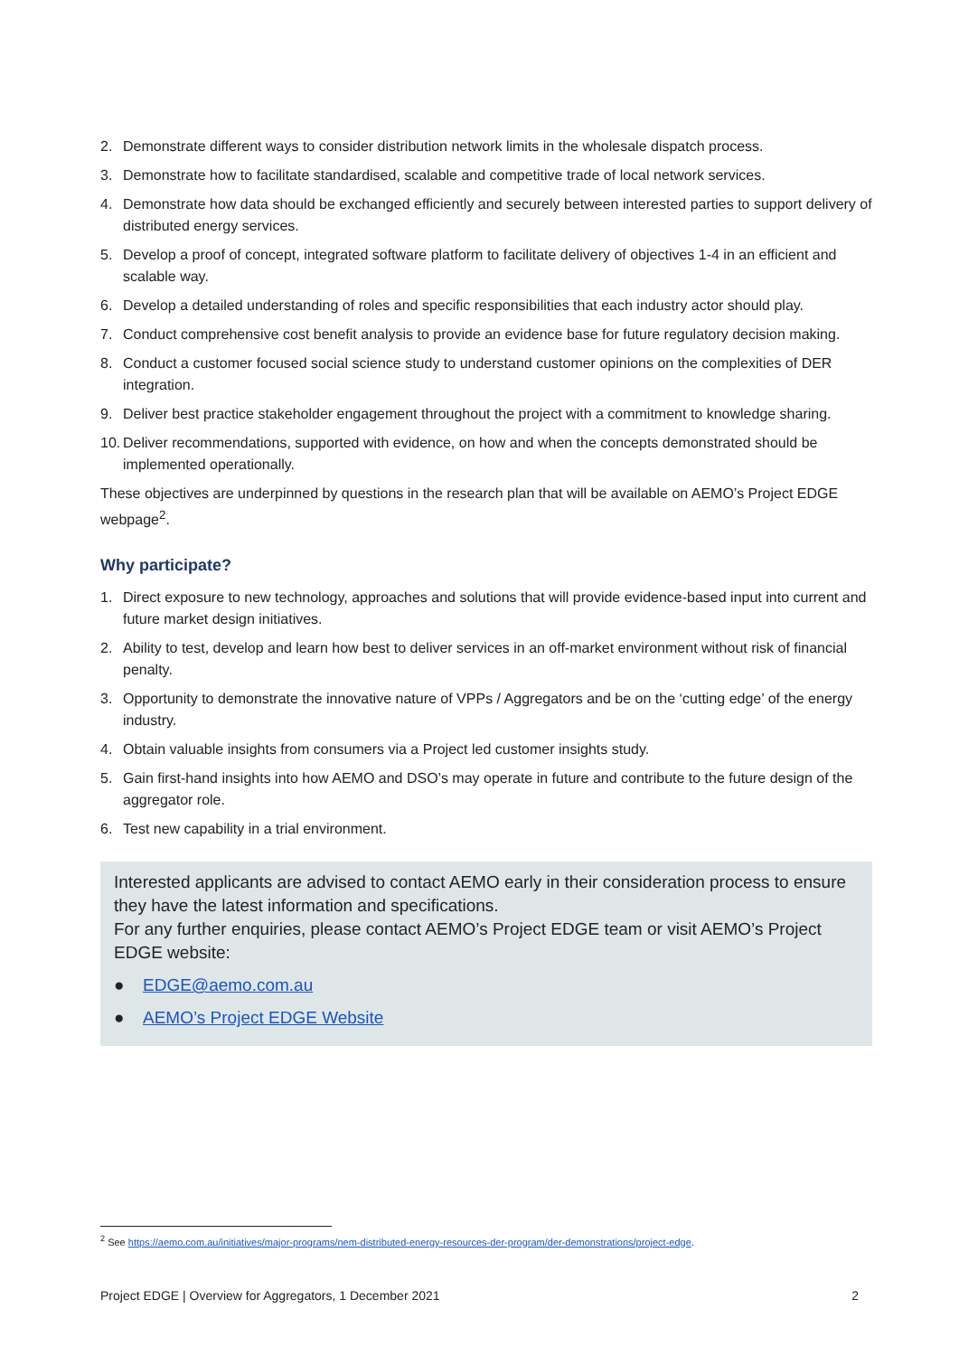2. Demonstrate different ways to consider distribution network limits in the wholesale dispatch process.
3. Demonstrate how to facilitate standardised, scalable and competitive trade of local network services.
4. Demonstrate how data should be exchanged efficiently and securely between interested parties to support delivery of distributed energy services.
5. Develop a proof of concept, integrated software platform to facilitate delivery of objectives 1-4 in an efficient and scalable way.
6. Develop a detailed understanding of roles and specific responsibilities that each industry actor should play.
7. Conduct comprehensive cost benefit analysis to provide an evidence base for future regulatory decision making.
8. Conduct a customer focused social science study to understand customer opinions on the complexities of DER integration.
9. Deliver best practice stakeholder engagement throughout the project with a commitment to knowledge sharing.
10.
Deliver recommendations, supported with evidence, on how and when the concepts demonstrated should be implemented operationally.
These objectives are underpinned by questions in the research plan that will be available on AEMO’s Project EDGE webpage<sup>2</sup>.
Why participate?
1. Direct exposure to new technology, approaches and solutions that will provide evidence-based input into current and future market design initiatives.
2. Ability to test, develop and learn how best to deliver services in an off-market environment without risk of financial penalty.
3. Opportunity to demonstrate the innovative nature of VPPs / Aggregators and be on the ‘cutting edge’ of the energy industry.
4. Obtain valuable insights from consumers via a Project led customer insights study.
5. Gain first-hand insights into how AEMO and DSO’s may operate in future and contribute to the future design of the aggregator role.
6. Test new capability in a trial environment.
Interested applicants are advised to contact AEMO early in their consideration process to ensure they have the latest information and specifications.
For any further enquiries, please contact AEMO’s Project EDGE team or visit AEMO’s Project EDGE website:
● EDGE@aemo.com.au
● AEMO’s Project EDGE Website
<sup>2</sup> See https://aemo.com.au/initiatives/major-programs/nem-distributed-energy-resources-der-program/der-demonstrations/project-edge.
Project EDGE | Overview for Aggregators, 1 December 2021 2